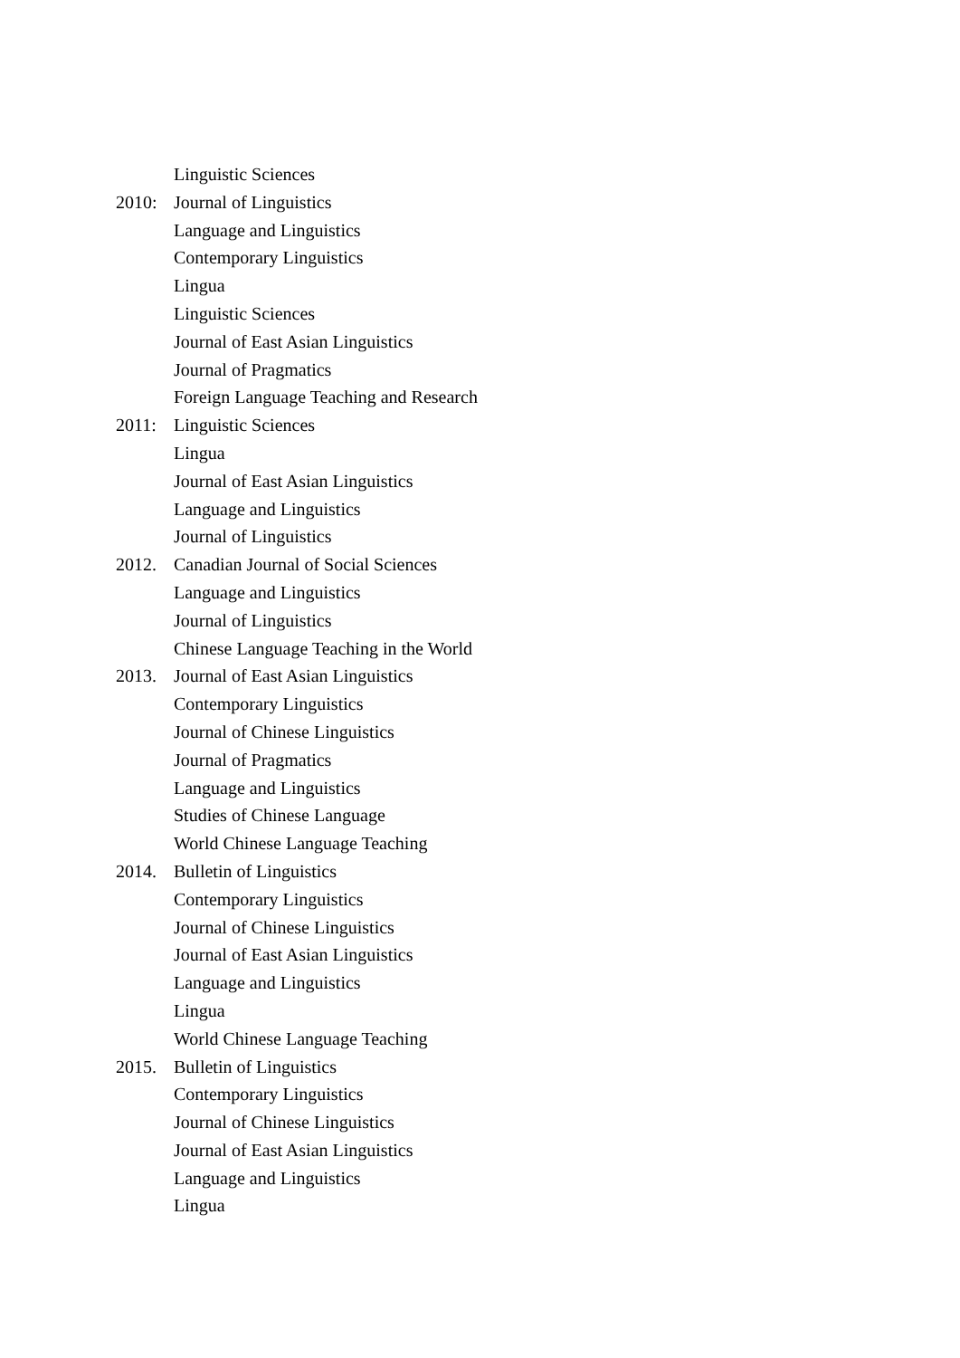Linguistic Sciences
2010: Journal of Linguistics
Language and Linguistics
Contemporary Linguistics
Lingua
Linguistic Sciences
Journal of East Asian Linguistics
Journal of Pragmatics
Foreign Language Teaching and Research
2011: Linguistic Sciences
Lingua
Journal of East Asian Linguistics
Language and Linguistics
Journal of Linguistics
2012. Canadian Journal of Social Sciences
Language and Linguistics
Journal of Linguistics
Chinese Language Teaching in the World
2013. Journal of East Asian Linguistics
Contemporary Linguistics
Journal of Chinese Linguistics
Journal of Pragmatics
Language and Linguistics
Studies of Chinese Language
World Chinese Language Teaching
2014. Bulletin of Linguistics
Contemporary Linguistics
Journal of Chinese Linguistics
Journal of East Asian Linguistics
Language and Linguistics
Lingua
World Chinese Language Teaching
2015. Bulletin of Linguistics
Contemporary Linguistics
Journal of Chinese Linguistics
Journal of East Asian Linguistics
Language and Linguistics
Lingua